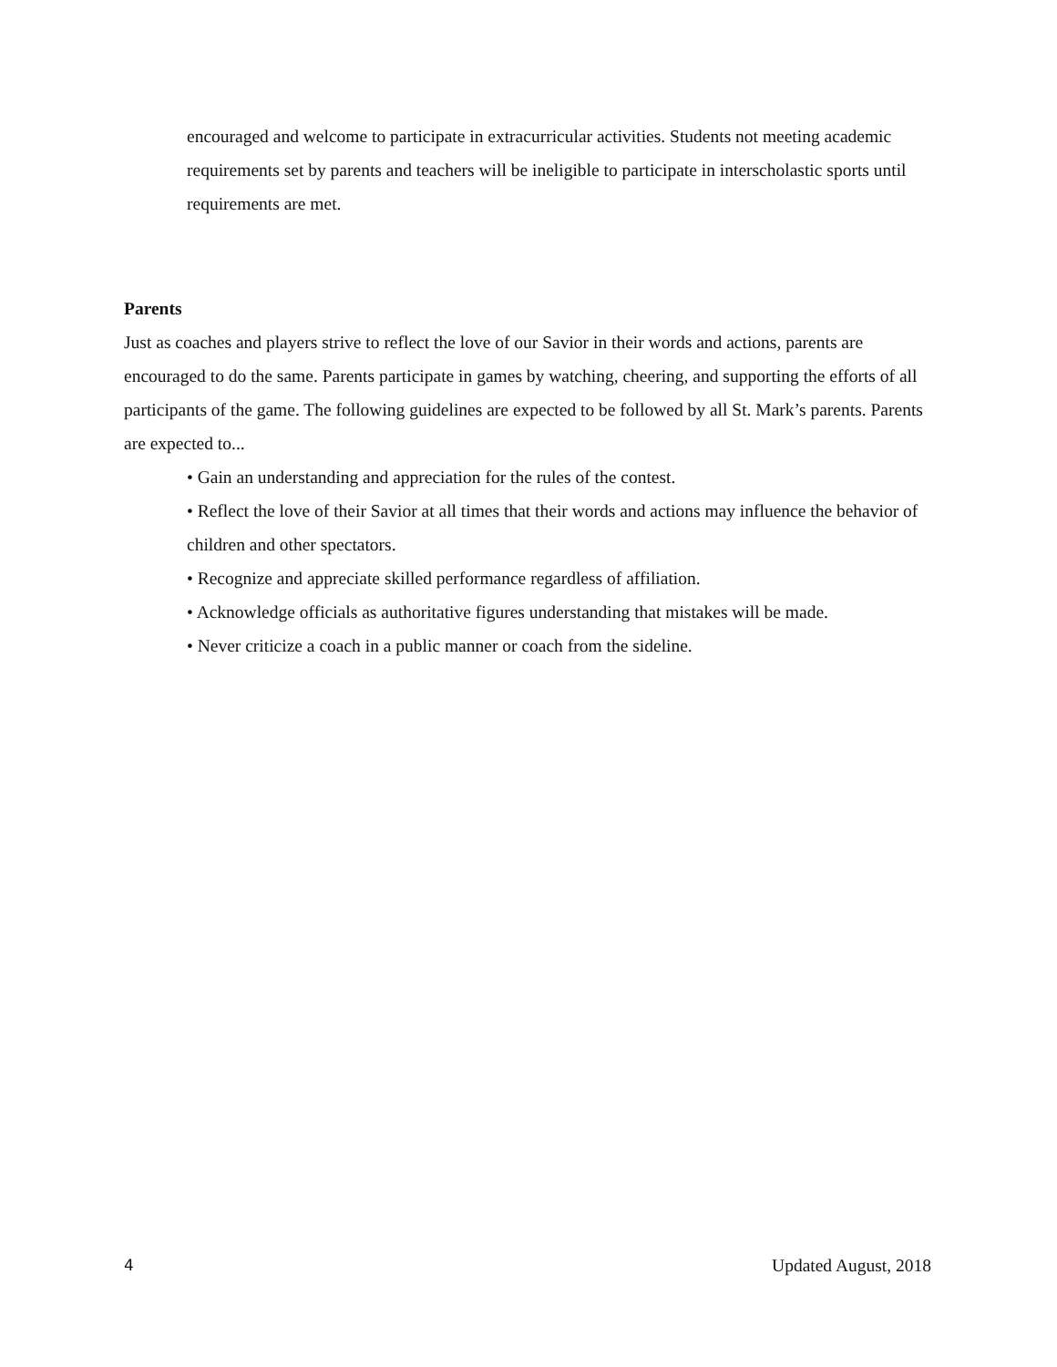encouraged and welcome to participate in extracurricular activities. Students not meeting academic requirements set by parents and teachers will be ineligible to participate in interscholastic sports until requirements are met.
Parents
Just as coaches and players strive to reflect the love of our Savior in their words and actions, parents are encouraged to do the same. Parents participate in games by watching, cheering, and supporting the efforts of all participants of the game. The following guidelines are expected to be followed by all St. Mark’s parents. Parents are expected to...
• Gain an understanding and appreciation for the rules of the contest.
• Reflect the love of their Savior at all times that their words and actions may influence the behavior of children and other spectators.
• Recognize and appreciate skilled performance regardless of affiliation.
• Acknowledge officials as authoritative figures understanding that mistakes will be made.
• Never criticize a coach in a public manner or coach from the sideline.
4 Updated August, 2018